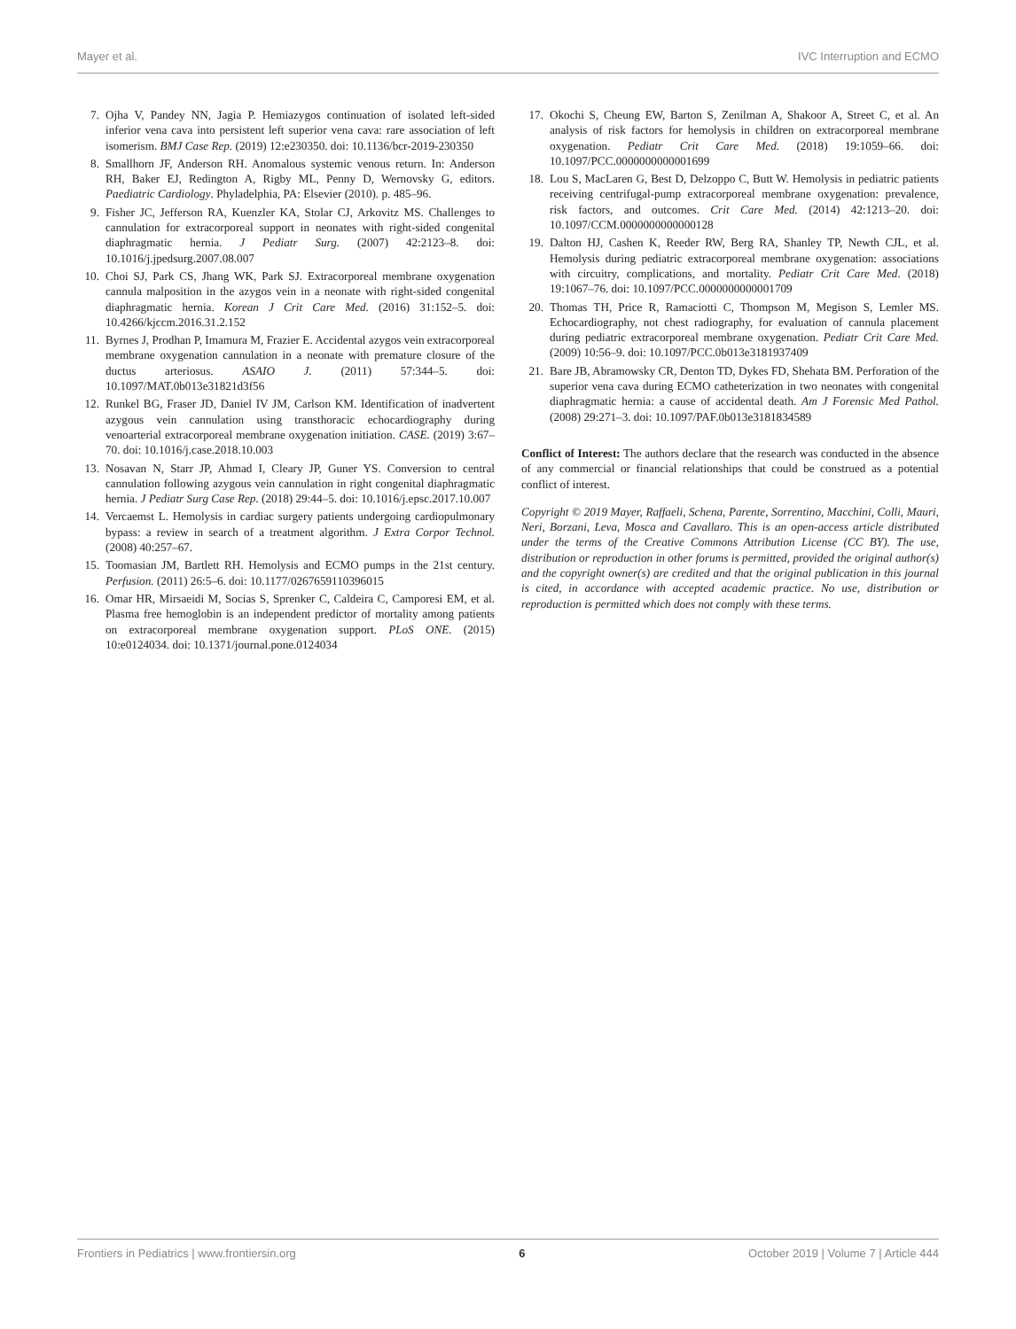Mayer et al. IVC Interruption and ECMO
7. Ojha V, Pandey NN, Jagia P. Hemiazygos continuation of isolated left-sided inferior vena cava into persistent left superior vena cava: rare association of left isomerism. BMJ Case Rep. (2019) 12:e230350. doi: 10.1136/bcr-2019-230350
8. Smallhorn JF, Anderson RH. Anomalous systemic venous return. In: Anderson RH, Baker EJ, Redington A, Rigby ML, Penny D, Wernovsky G, editors. Paediatric Cardiology. Phyladelphia, PA: Elsevier (2010). p. 485–96.
9. Fisher JC, Jefferson RA, Kuenzler KA, Stolar CJ, Arkovitz MS. Challenges to cannulation for extracorporeal support in neonates with right-sided congenital diaphragmatic hernia. J Pediatr Surg. (2007) 42:2123–8. doi: 10.1016/j.jpedsurg.2007.08.007
10. Choi SJ, Park CS, Jhang WK, Park SJ. Extracorporeal membrane oxygenation cannula malposition in the azygos vein in a neonate with right-sided congenital diaphragmatic hernia. Korean J Crit Care Med. (2016) 31:152–5. doi: 10.4266/kjccm.2016.31.2.152
11. Byrnes J, Prodhan P, Imamura M, Frazier E. Accidental azygos vein extracorporeal membrane oxygenation cannulation in a neonate with premature closure of the ductus arteriosus. ASAIO J. (2011) 57:344–5. doi: 10.1097/MAT.0b013e31821d3f56
12. Runkel BG, Fraser JD, Daniel IV JM, Carlson KM. Identification of inadvertent azygous vein cannulation using transthoracic echocardiography during venoarterial extracorporeal membrane oxygenation initiation. CASE. (2019) 3:67–70. doi: 10.1016/j.case.2018.10.003
13. Nosavan N, Starr JP, Ahmad I, Cleary JP, Guner YS. Conversion to central cannulation following azygous vein cannulation in right congenital diaphragmatic hernia. J Pediatr Surg Case Rep. (2018) 29:44–5. doi: 10.1016/j.epsc.2017.10.007
14. Vercaemst L. Hemolysis in cardiac surgery patients undergoing cardiopulmonary bypass: a review in search of a treatment algorithm. J Extra Corpor Technol. (2008) 40:257–67.
15. Toomasian JM, Bartlett RH. Hemolysis and ECMO pumps in the 21st century. Perfusion. (2011) 26:5–6. doi: 10.1177/0267659110396015
16. Omar HR, Mirsaeidi M, Socias S, Sprenker C, Caldeira C, Camporesi EM, et al. Plasma free hemoglobin is an independent predictor of mortality among patients on extracorporeal membrane oxygenation support. PLoS ONE. (2015) 10:e0124034. doi: 10.1371/journal.pone.0124034
17. Okochi S, Cheung EW, Barton S, Zenilman A, Shakoor A, Street C, et al. An analysis of risk factors for hemolysis in children on extracorporeal membrane oxygenation. Pediatr Crit Care Med. (2018) 19:1059–66. doi: 10.1097/PCC.0000000000001699
18. Lou S, MacLaren G, Best D, Delzoppo C, Butt W. Hemolysis in pediatric patients receiving centrifugal-pump extracorporeal membrane oxygenation: prevalence, risk factors, and outcomes. Crit Care Med. (2014) 42:1213–20. doi: 10.1097/CCM.0000000000000128
19. Dalton HJ, Cashen K, Reeder RW, Berg RA, Shanley TP, Newth CJL, et al. Hemolysis during pediatric extracorporeal membrane oxygenation: associations with circuitry, complications, and mortality. Pediatr Crit Care Med. (2018) 19:1067–76. doi: 10.1097/PCC.0000000000001709
20. Thomas TH, Price R, Ramaciotti C, Thompson M, Megison S, Lemler MS. Echocardiography, not chest radiography, for evaluation of cannula placement during pediatric extracorporeal membrane oxygenation. Pediatr Crit Care Med. (2009) 10:56–9. doi: 10.1097/PCC.0b013e3181937409
21. Bare JB, Abramowsky CR, Denton TD, Dykes FD, Shehata BM. Perforation of the superior vena cava during ECMO catheterization in two neonates with congenital diaphragmatic hernia: a cause of accidental death. Am J Forensic Med Pathol. (2008) 29:271–3. doi: 10.1097/PAF.0b013e3181834589
Conflict of Interest: The authors declare that the research was conducted in the absence of any commercial or financial relationships that could be construed as a potential conflict of interest.
Copyright © 2019 Mayer, Raffaeli, Schena, Parente, Sorrentino, Macchini, Colli, Mauri, Neri, Borzani, Leva, Mosca and Cavallaro. This is an open-access article distributed under the terms of the Creative Commons Attribution License (CC BY). The use, distribution or reproduction in other forums is permitted, provided the original author(s) and the copyright owner(s) are credited and that the original publication in this journal is cited, in accordance with accepted academic practice. No use, distribution or reproduction is permitted which does not comply with these terms.
Frontiers in Pediatrics | www.frontiersin.org 6 October 2019 | Volume 7 | Article 444